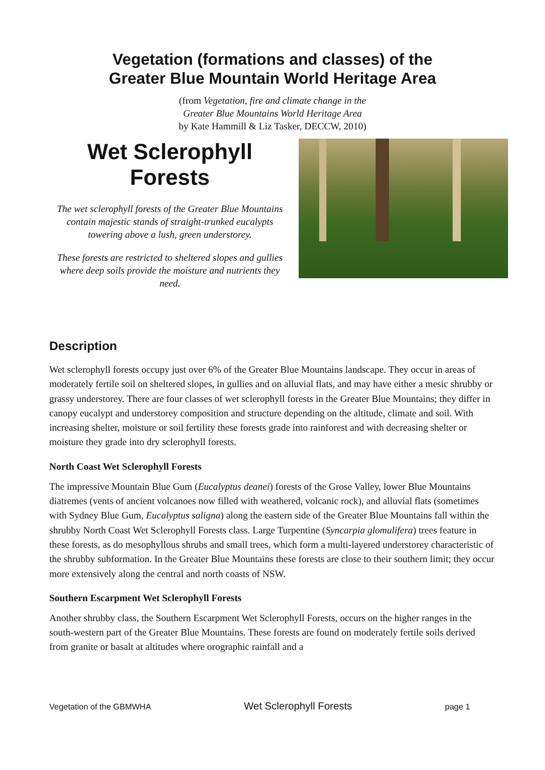Vegetation (formations and classes) of the
Greater Blue Mountain World Heritage Area
(from Vegetation, fire and climate change in the
Greater Blue Mountains World Heritage Area
by Kate Hammill & Liz Tasker, DECCW, 2010)
Wet Sclerophyll
Forests
The wet sclerophyll forests of the Greater Blue Mountains contain majestic stands of straight-trunked eucalypts towering above a lush, green understorey.
These forests are restricted to sheltered slopes and gullies where deep soils provide the moisture and nutrients they need.
Description
Wet sclerophyll forests occupy just over 6% of the Greater Blue Mountains landscape. They occur in areas of moderately fertile soil on sheltered slopes, in gullies and on alluvial flats, and may have either a mesic shrubby or grassy understorey. There are four classes of wet sclerophyll forests in the Greater Blue Mountains; they differ in canopy eucalypt and understorey composition and structure depending on the altitude, climate and soil. With increasing shelter, moisture or soil fertility these forests grade into rainforest and with decreasing shelter or moisture they grade into dry sclerophyll forests.
North Coast Wet Sclerophyll Forests
The impressive Mountain Blue Gum (Eucalyptus deanei) forests of the Grose Valley, lower Blue Mountains diatremes (vents of ancient volcanoes now filled with weathered, volcanic rock), and alluvial flats (sometimes with Sydney Blue Gum, Eucalyptus saligna) along the eastern side of the Greater Blue Mountains fall within the shrubby North Coast Wet Sclerophyll Forests class. Large Turpentine (Syncarpia glomulifera) trees feature in these forests, as do mesophyllous shrubs and small trees, which form a multi-layered understorey characteristic of the shrubby subformation. In the Greater Blue Mountains these forests are close to their southern limit; they occur more extensively along the central and north coasts of NSW.
Southern Escarpment Wet Sclerophyll Forests
Another shrubby class, the Southern Escarpment Wet Sclerophyll Forests, occurs on the higher ranges in the south-western part of the Greater Blue Mountains. These forests are found on moderately fertile soils derived from granite or basalt at altitudes where orographic rainfall and a
Vegetation of the GBMWHA Wet Sclerophyll Forests page 1